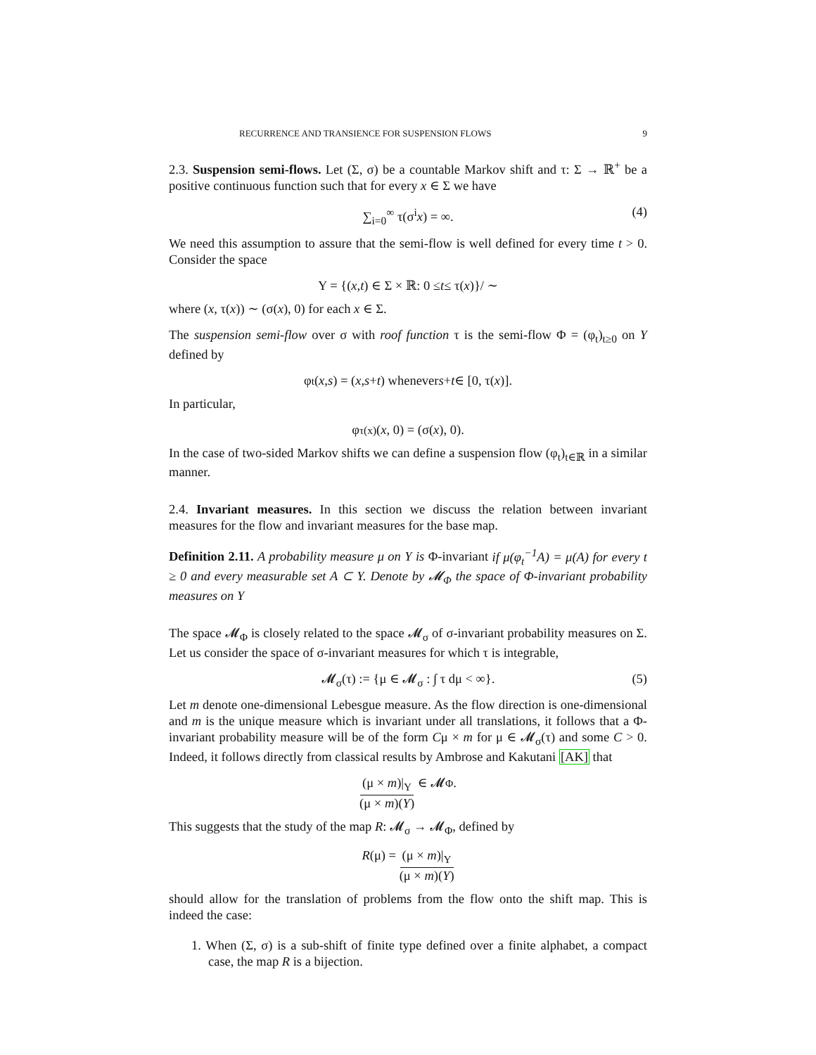RECURRENCE AND TRANSIENCE FOR SUSPENSION FLOWS 9
2.3. Suspension semi-flows. Let (Σ, σ) be a countable Markov shift and τ: Σ → ℝ<sup>+</sup> be a positive continuous function such that for every x ∈ Σ we have
∑<sub>i=0</sub><sup>∞</sup> τ(σ<sup>i</sup>x) = ∞. (4)
We need this assumption to assure that the semi-flow is well defined for every time t > 0. Consider the space
Y = {(x, t) ∈ Σ × ℝ: 0 ≤ t ≤ τ(x)}/ ∼
where (x, τ(x)) ∼ (σ(x), 0) for each x ∈ Σ.
The suspension semi-flow over σ with roof function τ is the semi-flow Φ = (φ<sub>t</sub>)<sub>t≥0</sub> on Y defined by
φ<sub>t</sub>(x, s) = (x, s + t) whenever s + t ∈ [0, τ(x)].
In particular,
φ<sub>τ(x)</sub>(x, 0) = (σ(x), 0).
In the case of two-sided Markov shifts we can define a suspension flow (φ<sub>t</sub>)<sub>t∈ℝ</sub> in a similar manner.
2.4. Invariant measures. In this section we discuss the relation between invariant measures for the flow and invariant measures for the base map.
Definition 2.11. A probability measure μ on Y is Φ-invariant if μ(φ<sub>t</sub><sup>−1</sup>A) = μ(A) for every t ≥ 0 and every measurable set A ⊂ Y. Denote by 𝓜<sub>Φ</sub> the space of Φ-invariant probability measures on Y
The space 𝓜<sub>Φ</sub> is closely related to the space 𝓜<sub>σ</sub> of σ-invariant probability measures on Σ. Let us consider the space of σ-invariant measures for which τ is integrable,
𝓜<sub>σ</sub>(τ) := {μ ∈ 𝓜<sub>σ</sub> : ∫ τ dμ < ∞}. (5)
Let m denote one-dimensional Lebesgue measure. As the flow direction is one-dimensional and m is the unique measure which is invariant under all translations, it follows that a Φ-invariant probability measure will be of the form Cμ × m for μ ∈ 𝓜<sub>σ</sub>(τ) and some C > 0. Indeed, it follows directly from classical results by Ambrose and Kakutani [AK] that
(μ × m)|<sub>Y</sub> (μ × m)(Y) ∈ 𝓜<sub>Φ</sub>.
This suggests that the study of the map R: 𝓜<sub>σ</sub> → 𝓜<sub>Φ</sub>, defined by
R (μ) = (μ × m)|<sub>Y</sub> (μ × m)(Y)
should allow for the translation of problems from the flow onto the shift map. This is indeed the case:
1. When (Σ, σ) is a sub-shift of finite type defined over a finite alphabet, a compact case, the map R is a bijection.